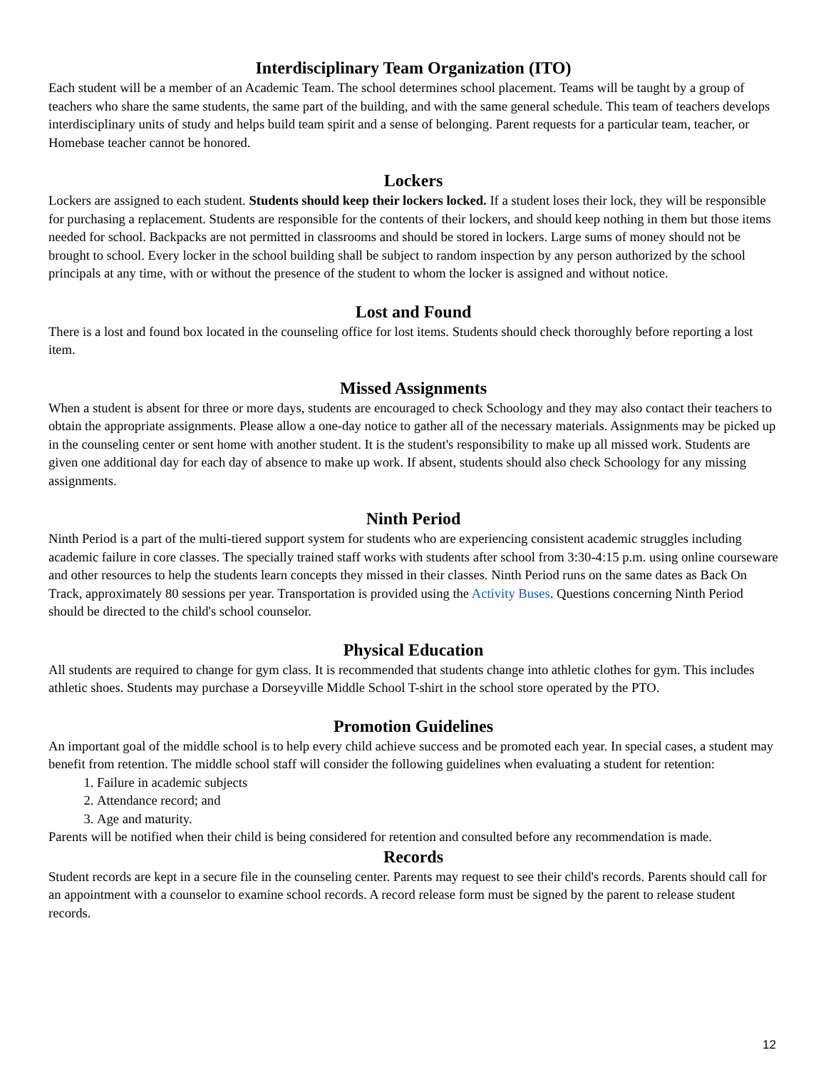Interdisciplinary Team Organization (ITO)
Each student will be a member of an Academic Team. The school determines school placement. Teams will be taught by a group of teachers who share the same students, the same part of the building, and with the same general schedule. This team of teachers develops interdisciplinary units of study and helps build team spirit and a sense of belonging. Parent requests for a particular team, teacher, or Homebase teacher cannot be honored.
Lockers
Lockers are assigned to each student. Students should keep their lockers locked. If a student loses their lock, they will be responsible for purchasing a replacement. Students are responsible for the contents of their lockers, and should keep nothing in them but those items needed for school. Backpacks are not permitted in classrooms and should be stored in lockers. Large sums of money should not be brought to school. Every locker in the school building shall be subject to random inspection by any person authorized by the school principals at any time, with or without the presence of the student to whom the locker is assigned and without notice.
Lost and Found
There is a lost and found box located in the counseling office for lost items. Students should check thoroughly before reporting a lost item.
Missed Assignments
When a student is absent for three or more days, students are encouraged to check Schoology and they may also contact their teachers to obtain the appropriate assignments. Please allow a one-day notice to gather all of the necessary materials. Assignments may be picked up in the counseling center or sent home with another student. It is the student's responsibility to make up all missed work. Students are given one additional day for each day of absence to make up work. If absent, students should also check Schoology for any missing assignments.
Ninth Period
Ninth Period is a part of the multi-tiered support system for students who are experiencing consistent academic struggles including academic failure in core classes. The specially trained staff works with students after school from 3:30-4:15 p.m. using online courseware and other resources to help the students learn concepts they missed in their classes. Ninth Period runs on the same dates as Back On Track, approximately 80 sessions per year. Transportation is provided using the Activity Buses. Questions concerning Ninth Period should be directed to the child's school counselor.
Physical Education
All students are required to change for gym class. It is recommended that students change into athletic clothes for gym. This includes athletic shoes. Students may purchase a Dorseyville Middle School T-shirt in the school store operated by the PTO.
Promotion Guidelines
An important goal of the middle school is to help every child achieve success and be promoted each year. In special cases, a student may benefit from retention. The middle school staff will consider the following guidelines when evaluating a student for retention:
1. Failure in academic subjects
2. Attendance record; and
3. Age and maturity.
Parents will be notified when their child is being considered for retention and consulted before any recommendation is made.
Records
Student records are kept in a secure file in the counseling center. Parents may request to see their child's records. Parents should call for an appointment with a counselor to examine school records. A record release form must be signed by the parent to release student records.
12